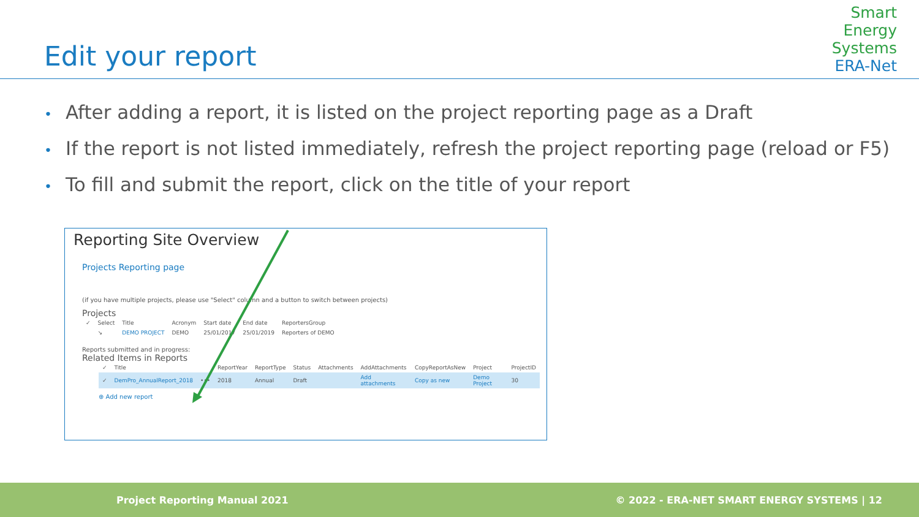Edit your report
Smart
Energy
Systems
ERA-Net
• After adding a report, it is listed on the project reporting page as a Draft
• If the report is not listed immediately, refresh the project reporting page (reload or F5)
• To fill and submit the report, click on the title of your report
Reporting Site Overview
Projects Reporting page
(if you have multiple projects, please use "Select" column and a button to switch between projects)
Projects
| ✓ | Select | Title | Acronym | Start date | End date | ReportersGroup |
| --- | --- | --- | --- | --- | --- | --- |
| | ↘ | DEMO PROJECT | DEMO | 25/01/2017 | 25/01/2019 | Reporters of DEMO |
Reports submitted and in progress:
Related Items in Reports
| ✓ | Title | | ReportYear | ReportType | Status | Attachments | AddAttachments | CopyReportAsNew | Project | ProjectID |
| --- | --- | --- | --- | --- | --- | --- | --- | --- | --- | --- |
| ✓ | DemPro_AnnualReport_2018 | ••• | 2018 | Annual | Draft | | Add attachments | Copy as new | Demo Project | 30 |
⊕ Add new report
Project Reporting Manual 2021 © 2022 - ERA-NET SMART ENERGY SYSTEMS | 12